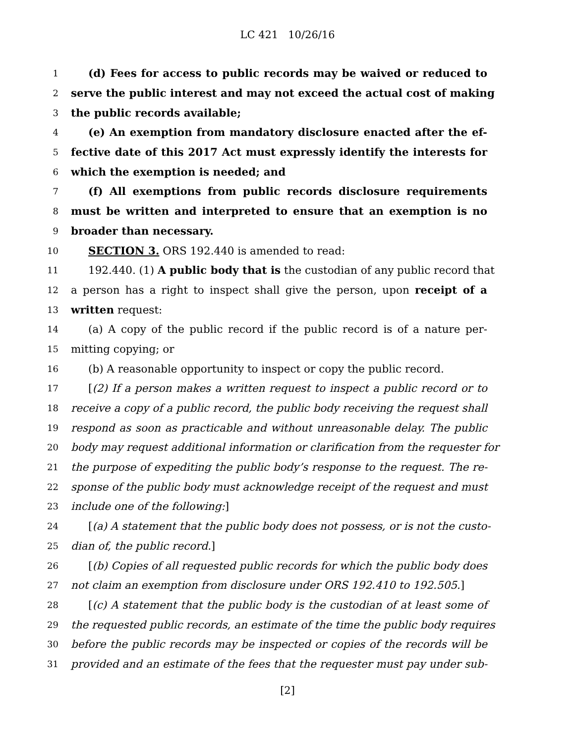LC 421 10/26/16
1 (d) Fees for access to public records may be waived or reduced to
2 serve the public interest and may not exceed the actual cost of making
3 the public records available;
4 (e) An exemption from mandatory disclosure enacted after the ef-
5 fective date of this 2017 Act must expressly identify the interests for
6 which the exemption is needed; and
7 (f) All exemptions from public records disclosure requirements
8 must be written and interpreted to ensure that an exemption is no
9 broader than necessary.
10 SECTION 3. ORS 192.440 is amended to read:
11 192.440. (1) A public body that is the custodian of any public record that
12 a person has a right to inspect shall give the person, upon receipt of a
13 written request:
14 (a) A copy of the public record if the public record is of a nature per-
15 mitting copying; or
16 (b) A reasonable opportunity to inspect or copy the public record.
17 [(2) If a person makes a written request to inspect a public record or to
18 receive a copy of a public record, the public body receiving the request shall
19 respond as soon as practicable and without unreasonable delay. The public
20 body may request additional information or clarification from the requester for
21 the purpose of expediting the public body’s response to the request. The re-
22 sponse of the public body must acknowledge receipt of the request and must
23 include one of the following:]
24 [(a) A statement that the public body does not possess, or is not the custo-
25 dian of, the public record.]
26 [(b) Copies of all requested public records for which the public body does
27 not claim an exemption from disclosure under ORS 192.410 to 192.505.]
28 [(c) A statement that the public body is the custodian of at least some of
29 the requested public records, an estimate of the time the public body requires
30 before the public records may be inspected or copies of the records will be
31 provided and an estimate of the fees that the requester must pay under sub-
[2]